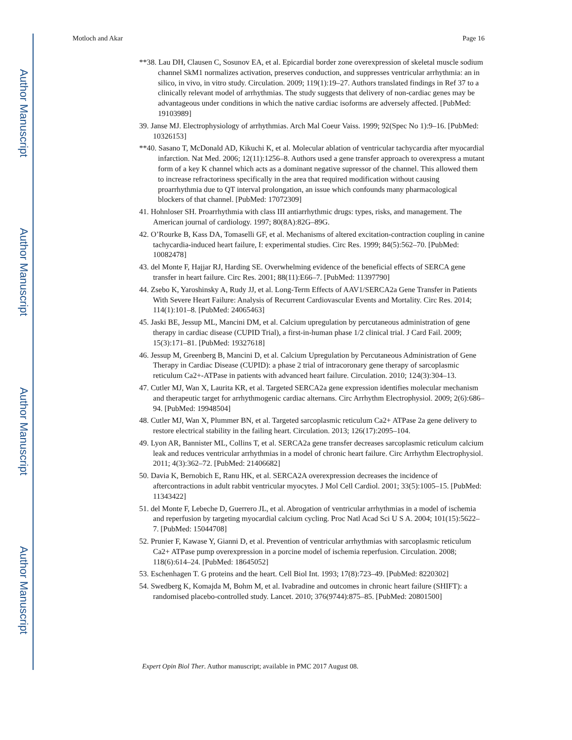Author Manuscript
Author Manuscript
Author Manuscript
Author Manuscript
Motloch and Akar Page 16
**38. Lau DH, Clausen C, Sosunov EA, et al. Epicardial border zone overexpression of skeletal muscle sodium channel SkM1 normalizes activation, preserves conduction, and suppresses ventricular arrhythmia: an in silico, in vivo, in vitro study. Circulation. 2009; 119(1):19–27. Authors translated findings in Ref 37 to a clinically relevant model of arrhythmias. The study suggests that delivery of non-cardiac genes may be advantageous under conditions in which the native cardiac isoforms are adversely affected. [PubMed: 19103989]
39. Janse MJ. Electrophysiology of arrhythmias. Arch Mal Coeur Vaiss. 1999; 92(Spec No 1):9–16. [PubMed: 10326153]
**40. Sasano T, McDonald AD, Kikuchi K, et al. Molecular ablation of ventricular tachycardia after myocardial infarction. Nat Med. 2006; 12(11):1256–8. Authors used a gene transfer approach to overexpress a mutant form of a key K channel which acts as a dominant negative supressor of the channel. This allowed them to increase refractoriness specifically in the area that required modification without causing proarrhythmia due to QT interval prolongation, an issue which confounds many pharmacological blockers of that channel. [PubMed: 17072309]
41. Hohnloser SH. Proarrhythmia with class III antiarrhythmic drugs: types, risks, and management. The American journal of cardiology. 1997; 80(8A):82G–89G.
42. O’Rourke B, Kass DA, Tomaselli GF, et al. Mechanisms of altered excitation-contraction coupling in canine tachycardia-induced heart failure, I: experimental studies. Circ Res. 1999; 84(5):562–70. [PubMed: 10082478]
43. del Monte F, Hajjar RJ, Harding SE. Overwhelming evidence of the beneficial effects of SERCA gene transfer in heart failure. Circ Res. 2001; 88(11):E66–7. [PubMed: 11397790]
44. Zsebo K, Yaroshinsky A, Rudy JJ, et al. Long-Term Effects of AAV1/SERCA2a Gene Transfer in Patients With Severe Heart Failure: Analysis of Recurrent Cardiovascular Events and Mortality. Circ Res. 2014; 114(1):101–8. [PubMed: 24065463]
45. Jaski BE, Jessup ML, Mancini DM, et al. Calcium upregulation by percutaneous administration of gene therapy in cardiac disease (CUPID Trial), a first-in-human phase 1/2 clinical trial. J Card Fail. 2009; 15(3):171–81. [PubMed: 19327618]
46. Jessup M, Greenberg B, Mancini D, et al. Calcium Upregulation by Percutaneous Administration of Gene Therapy in Cardiac Disease (CUPID): a phase 2 trial of intracoronary gene therapy of sarcoplasmic reticulum Ca2+-ATPase in patients with advanced heart failure. Circulation. 2010; 124(3):304–13.
47. Cutler MJ, Wan X, Laurita KR, et al. Targeted SERCA2a gene expression identifies molecular mechanism and therapeutic target for arrhythmogenic cardiac alternans. Circ Arrhythm Electrophysiol. 2009; 2(6):686–94. [PubMed: 19948504]
48. Cutler MJ, Wan X, Plummer BN, et al. Targeted sarcoplasmic reticulum Ca2+ ATPase 2a gene delivery to restore electrical stability in the failing heart. Circulation. 2013; 126(17):2095–104.
49. Lyon AR, Bannister ML, Collins T, et al. SERCA2a gene transfer decreases sarcoplasmic reticulum calcium leak and reduces ventricular arrhythmias in a model of chronic heart failure. Circ Arrhythm Electrophysiol. 2011; 4(3):362–72. [PubMed: 21406682]
50. Davia K, Bernobich E, Ranu HK, et al. SERCA2A overexpression decreases the incidence of aftercontractions in adult rabbit ventricular myocytes. J Mol Cell Cardiol. 2001; 33(5):1005–15. [PubMed: 11343422]
51. del Monte F, Lebeche D, Guerrero JL, et al. Abrogation of ventricular arrhythmias in a model of ischemia and reperfusion by targeting myocardial calcium cycling. Proc Natl Acad Sci U S A. 2004; 101(15):5622–7. [PubMed: 15044708]
52. Prunier F, Kawase Y, Gianni D, et al. Prevention of ventricular arrhythmias with sarcoplasmic reticulum Ca2+ ATPase pump overexpression in a porcine model of ischemia reperfusion. Circulation. 2008; 118(6):614–24. [PubMed: 18645052]
53. Eschenhagen T. G proteins and the heart. Cell Biol Int. 1993; 17(8):723–49. [PubMed: 8220302]
54. Swedberg K, Komajda M, Bohm M, et al. Ivabradine and outcomes in chronic heart failure (SHIFT): a randomised placebo-controlled study. Lancet. 2010; 376(9744):875–85. [PubMed: 20801500]
Expert Opin Biol Ther. Author manuscript; available in PMC 2017 August 08.